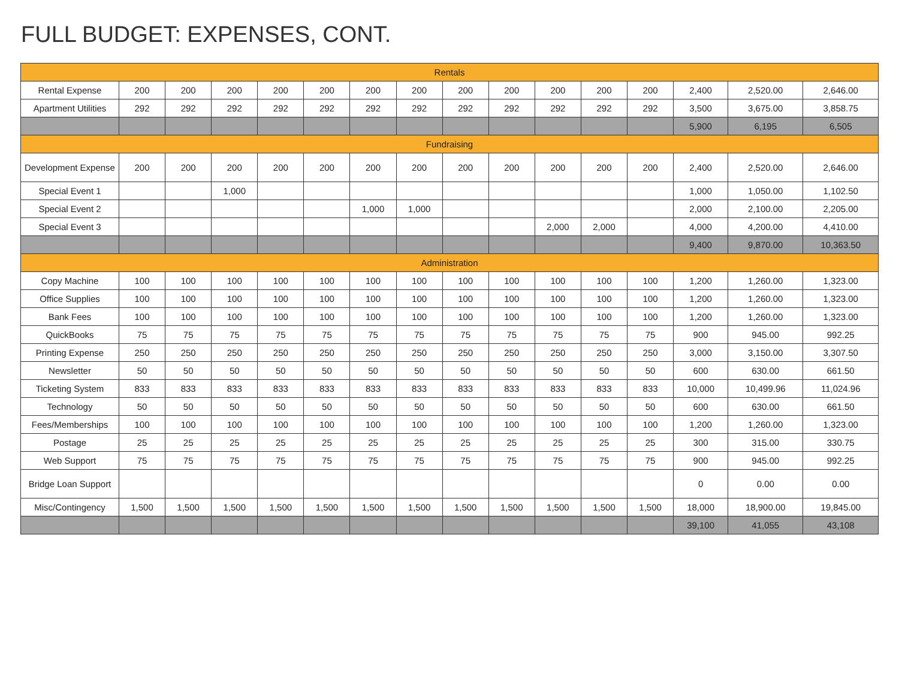FULL BUDGET: EXPENSES, CONT.
| Rentals | | | | | | | | | | | | | | | |
| --- | --- | --- | --- | --- | --- | --- | --- | --- | --- | --- | --- | --- | --- | --- | --- |
| Rental Expense | 200 | 200 | 200 | 200 | 200 | 200 | 200 | 200 | 200 | 200 | 200 | 200 | 2,400 | 2,520.00 | 2,646.00 |
| Apartment Utilities | 292 | 292 | 292 | 292 | 292 | 292 | 292 | 292 | 292 | 292 | 292 | 292 | 3,500 | 3,675.00 | 3,858.75 |
| | | | | | | | | | | | | | 5,900 | 6,195 | 6,505 |
| Fundraising | | | | | | | | | | | | | | | |
| Development Expense | 200 | 200 | 200 | 200 | 200 | 200 | 200 | 200 | 200 | 200 | 200 | 200 | 2,400 | 2,520.00 | 2,646.00 |
| Special Event 1 | | | 1,000 | | | | | | | | | | 1,000 | 1,050.00 | 1,102.50 |
| Special Event 2 | | | | | | 1,000 | 1,000 | | | | | | 2,000 | 2,100.00 | 2,205.00 |
| Special Event 3 | | | | | | | | | | 2,000 | 2,000 | | 4,000 | 4,200.00 | 4,410.00 |
| | | | | | | | | | | | | | 9,400 | 9,870.00 | 10,363.50 |
| Administration | | | | | | | | | | | | | | | |
| Copy Machine | 100 | 100 | 100 | 100 | 100 | 100 | 100 | 100 | 100 | 100 | 100 | 100 | 1,200 | 1,260.00 | 1,323.00 |
| Office Supplies | 100 | 100 | 100 | 100 | 100 | 100 | 100 | 100 | 100 | 100 | 100 | 100 | 1,200 | 1,260.00 | 1,323.00 |
| Bank Fees | 100 | 100 | 100 | 100 | 100 | 100 | 100 | 100 | 100 | 100 | 100 | 100 | 1,200 | 1,260.00 | 1,323.00 |
| QuickBooks | 75 | 75 | 75 | 75 | 75 | 75 | 75 | 75 | 75 | 75 | 75 | 75 | 900 | 945.00 | 992.25 |
| Printing Expense | 250 | 250 | 250 | 250 | 250 | 250 | 250 | 250 | 250 | 250 | 250 | 250 | 3,000 | 3,150.00 | 3,307.50 |
| Newsletter | 50 | 50 | 50 | 50 | 50 | 50 | 50 | 50 | 50 | 50 | 50 | 50 | 600 | 630.00 | 661.50 |
| Ticketing System | 833 | 833 | 833 | 833 | 833 | 833 | 833 | 833 | 833 | 833 | 833 | 833 | 10,000 | 10,499.96 | 11,024.96 |
| Technology | 50 | 50 | 50 | 50 | 50 | 50 | 50 | 50 | 50 | 50 | 50 | 50 | 600 | 630.00 | 661.50 |
| Fees/Memberships | 100 | 100 | 100 | 100 | 100 | 100 | 100 | 100 | 100 | 100 | 100 | 100 | 1,200 | 1,260.00 | 1,323.00 |
| Postage | 25 | 25 | 25 | 25 | 25 | 25 | 25 | 25 | 25 | 25 | 25 | 25 | 300 | 315.00 | 330.75 |
| Web Support | 75 | 75 | 75 | 75 | 75 | 75 | 75 | 75 | 75 | 75 | 75 | 75 | 900 | 945.00 | 992.25 |
| Bridge Loan Support | | | | | | | | | | | | | 0 | 0.00 | 0.00 |
| Misc/Contingency | 1,500 | 1,500 | 1,500 | 1,500 | 1,500 | 1,500 | 1,500 | 1,500 | 1,500 | 1,500 | 1,500 | 1,500 | 18,000 | 18,900.00 | 19,845.00 |
| | | | | | | | | | | | | | 39,100 | 41,055 | 43,108 |